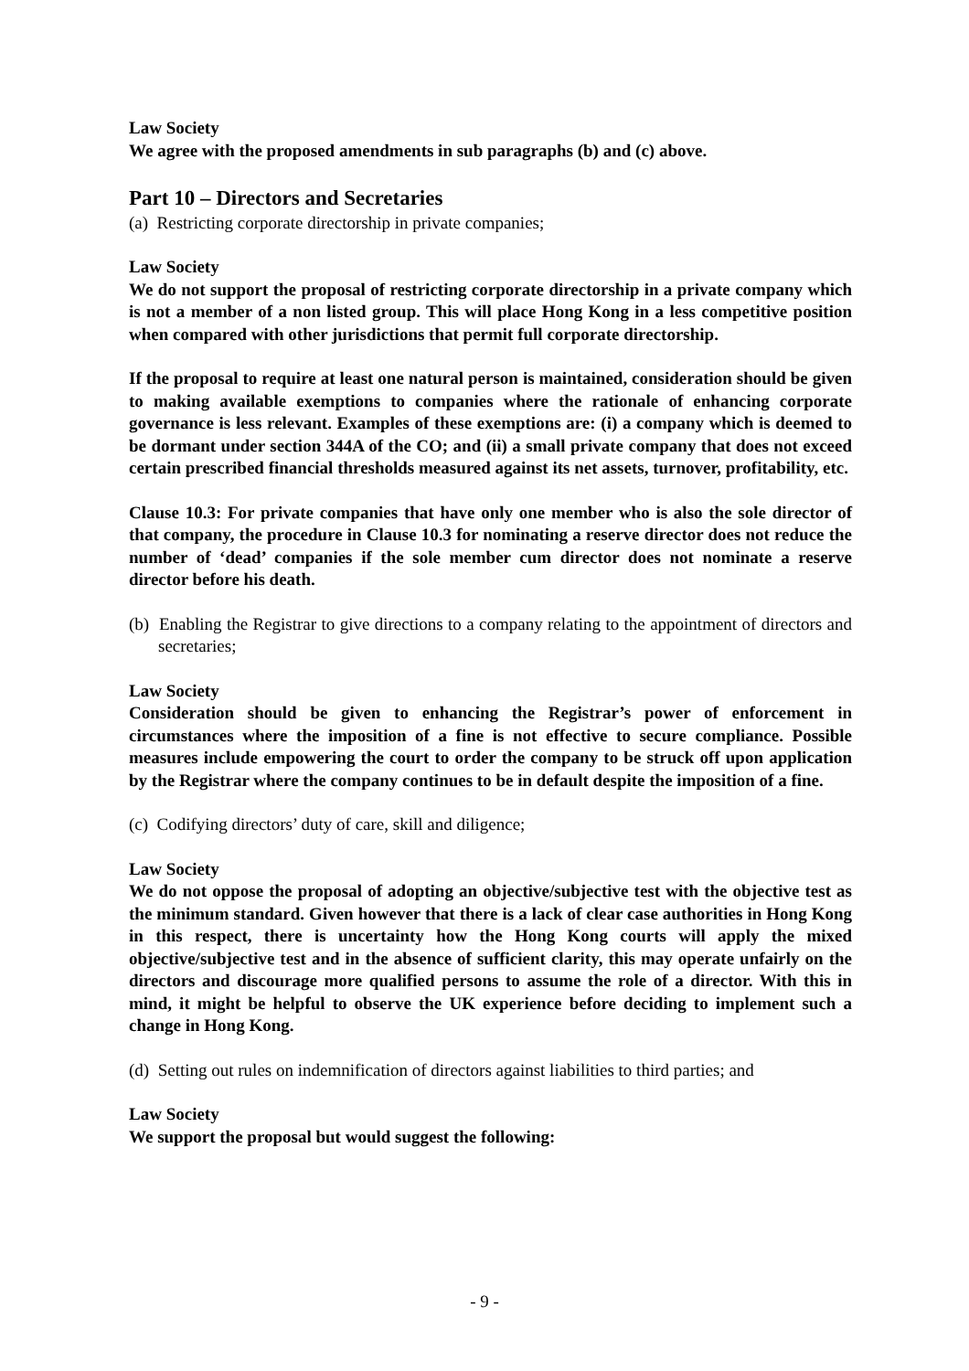Law Society
We agree with the proposed amendments in sub paragraphs (b) and (c) above.
Part 10 – Directors and Secretaries
(a) Restricting corporate directorship in private companies;
Law Society
We do not support the proposal of restricting corporate directorship in a private company which is not a member of a non listed group. This will place Hong Kong in a less competitive position when compared with other jurisdictions that permit full corporate directorship.
If the proposal to require at least one natural person is maintained, consideration should be given to making available exemptions to companies where the rationale of enhancing corporate governance is less relevant. Examples of these exemptions are: (i) a company which is deemed to be dormant under section 344A of the CO; and (ii) a small private company that does not exceed certain prescribed financial thresholds measured against its net assets, turnover, profitability, etc.
Clause 10.3: For private companies that have only one member who is also the sole director of that company, the procedure in Clause 10.3 for nominating a reserve director does not reduce the number of ‘dead’ companies if the sole member cum director does not nominate a reserve director before his death.
(b) Enabling the Registrar to give directions to a company relating to the appointment of directors and secretaries;
Law Society
Consideration should be given to enhancing the Registrar’s power of enforcement in circumstances where the imposition of a fine is not effective to secure compliance. Possible measures include empowering the court to order the company to be struck off upon application by the Registrar where the company continues to be in default despite the imposition of a fine.
(c) Codifying directors’ duty of care, skill and diligence;
Law Society
We do not oppose the proposal of adopting an objective/subjective test with the objective test as the minimum standard. Given however that there is a lack of clear case authorities in Hong Kong in this respect, there is uncertainty how the Hong Kong courts will apply the mixed objective/subjective test and in the absence of sufficient clarity, this may operate unfairly on the directors and discourage more qualified persons to assume the role of a director. With this in mind, it might be helpful to observe the UK experience before deciding to implement such a change in Hong Kong.
(d) Setting out rules on indemnification of directors against liabilities to third parties; and
Law Society
We support the proposal but would suggest the following:
- 9 -